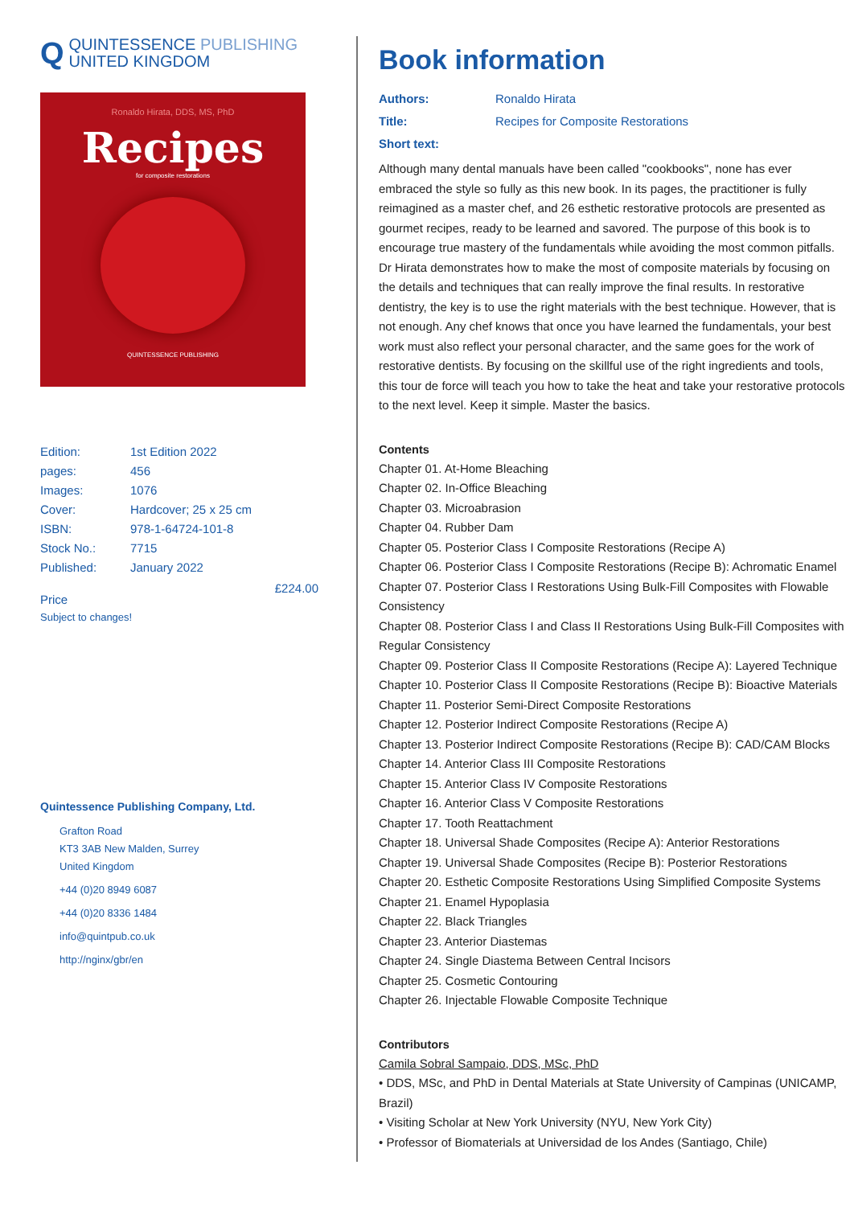Q QUINTESSENCE PUBLISHING
UNITED KINGDOM
Ronaldo Hirata, DDS, MS, PhD
Recipes
for composite restorations
QUINTESSENCE PUBLISHING
| Edition: | 1st Edition 2022 |
| pages: | 456 |
| Images: | 1076 |
| Cover: | Hardcover; 25 x 25 cm |
| ISBN: | 978-1-64724-101-8 |
| Stock No.: | 7715 |
| Published: | January 2022 |
Price £224.00
Subject to changes!
Quintessence Publishing Company, Ltd.
Grafton Road
KT3 3AB New Malden, Surrey
United Kingdom
+44 (0)20 8949 6087
+44 (0)20 8336 1484
info@quintpub.co.uk
http://nginx/gbr/en
Book information
Authors: Ronaldo Hirata
Title: Recipes for Composite Restorations
Short text:
Although many dental manuals have been called "cookbooks", none has ever embraced the style so fully as this new book. In its pages, the practitioner is fully reimagined as a master chef, and 26 esthetic restorative protocols are presented as gourmet recipes, ready to be learned and savored. The purpose of this book is to encourage true mastery of the fundamentals while avoiding the most common pitfalls. Dr Hirata demonstrates how to make the most of composite materials by focusing on the details and techniques that can really improve the final results. In restorative dentistry, the key is to use the right materials with the best technique. However, that is not enough. Any chef knows that once you have learned the fundamentals, your best work must also reflect your personal character, and the same goes for the work of restorative dentists. By focusing on the skillful use of the right ingredients and tools, this tour de force will teach you how to take the heat and take your restorative protocols to the next level. Keep it simple. Master the basics.
Contents
Chapter 01. At-Home Bleaching
Chapter 02. In-Office Bleaching
Chapter 03. Microabrasion
Chapter 04. Rubber Dam
Chapter 05. Posterior Class I Composite Restorations (Recipe A)
Chapter 06. Posterior Class I Composite Restorations (Recipe B): Achromatic Enamel
Chapter 07. Posterior Class I Restorations Using Bulk-Fill Composites with Flowable Consistency
Chapter 08. Posterior Class I and Class II Restorations Using Bulk-Fill Composites with Regular Consistency
Chapter 09. Posterior Class II Composite Restorations (Recipe A): Layered Technique
Chapter 10. Posterior Class II Composite Restorations (Recipe B): Bioactive Materials
Chapter 11. Posterior Semi-Direct Composite Restorations
Chapter 12. Posterior Indirect Composite Restorations (Recipe A)
Chapter 13. Posterior Indirect Composite Restorations (Recipe B): CAD/CAM Blocks
Chapter 14. Anterior Class III Composite Restorations
Chapter 15. Anterior Class IV Composite Restorations
Chapter 16. Anterior Class V Composite Restorations
Chapter 17. Tooth Reattachment
Chapter 18. Universal Shade Composites (Recipe A): Anterior Restorations
Chapter 19. Universal Shade Composites (Recipe B): Posterior Restorations
Chapter 20. Esthetic Composite Restorations Using Simplified Composite Systems
Chapter 21. Enamel Hypoplasia
Chapter 22. Black Triangles
Chapter 23. Anterior Diastemas
Chapter 24. Single Diastema Between Central Incisors
Chapter 25. Cosmetic Contouring
Chapter 26. Injectable Flowable Composite Technique
Contributors
Camila Sobral Sampaio, DDS, MSc, PhD
• DDS, MSc, and PhD in Dental Materials at State University of Campinas (UNICAMP, Brazil)
• Visiting Scholar at New York University (NYU, New York City)
• Professor of Biomaterials at Universidad de los Andes (Santiago, Chile)